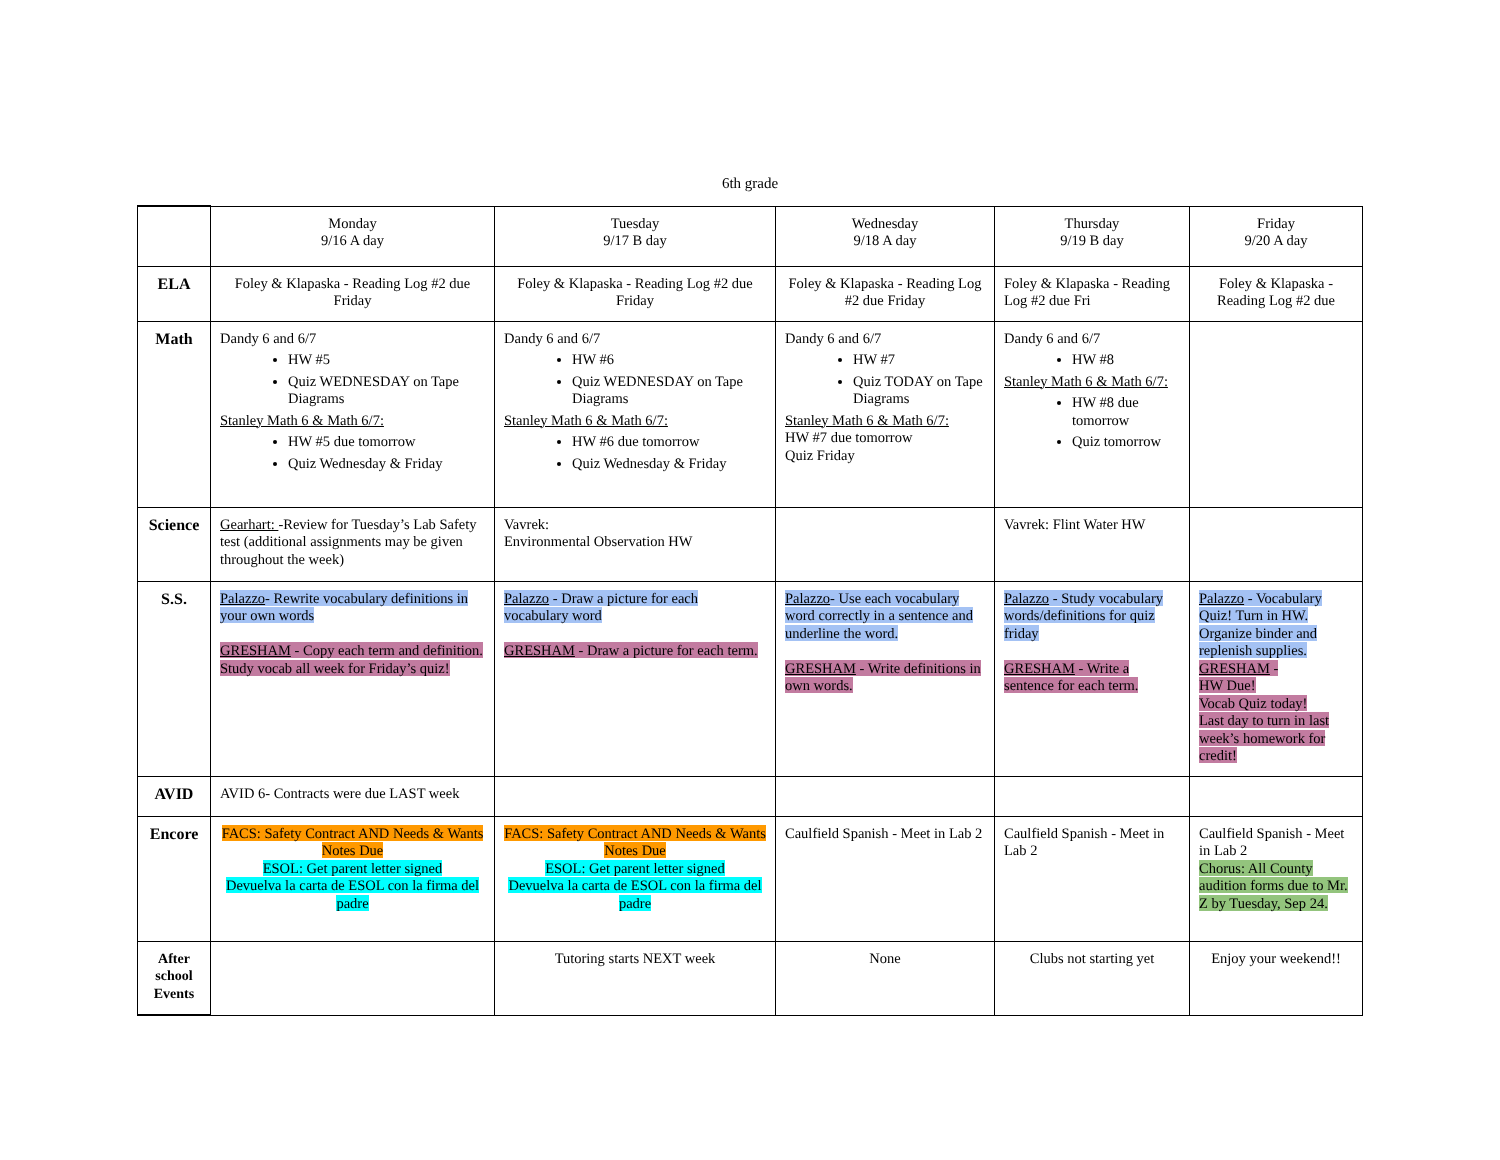6th grade
| | Monday 9/16 A day | Tuesday 9/17 B day | Wednesday 9/18 A day | Thursday 9/19 B day | Friday 9/20 A day |
| ELA | Foley & Klapaska - Reading Log #2 due Friday | Foley & Klapaska - Reading Log #2 due Friday | Foley & Klapaska - Reading Log #2 due Friday | Foley & Klapaska - Reading Log #2 due Fri | Foley & Klapaska - Reading Log #2 due |
| Math | Dandy 6 and 6/7 HW #5 Quiz WEDNESDAY on Tape Diagrams Stanley Math 6 & Math 6/7: HW #5 due tomorrow Quiz Wednesday & Friday | Dandy 6 and 6/7 HW #6 Quiz WEDNESDAY on Tape Diagrams Stanley Math 6 & Math 6/7: HW #6 due tomorrow Quiz Wednesday & Friday | Dandy 6 and 6/7 HW #7 Quiz TODAY on Tape Diagrams Stanley Math 6 & Math 6/7: HW #7 due tomorrow Quiz Friday | Dandy 6 and 6/7 HW #8 Stanley Math 6 & Math 6/7: HW #8 due tomorrow Quiz tomorrow | |
| Science | Gearhart: -Review for Tuesday’s Lab Safety test (additional assignments may be given throughout the week) | Vavrek: Environmental Observation HW | | Vavrek: Flint Water HW | |
| S.S. | Palazzo - Rewrite vocabulary definitions in your own words GRESHAM - Copy each term and definition. Study vocab all week for Friday’s quiz! | Palazzo - Draw a picture for each vocabulary word GRESHAM - Draw a picture for each term. | Palazzo - Use each vocabulary word correctly in a sentence and underline the word. GRESHAM - Write definitions in own words. | Palazzo - Study vocabulary words/definitions for quiz friday GRESHAM - Write a sentence for each term. | Palazzo - Vocabulary Quiz! Turn in HW. Organize binder and replenish supplies. GRESHAM - HW Due! Vocab Quiz today! Last day to turn in last week’s homework for credit! |
| AVID | AVID 6- Contracts were due LAST week | | | | |
| Encore | FACS: Safety Contract AND Needs & Wants Notes Due ESOL: Get parent letter signed Devuelva la carta de ESOL con la firma del padre | FACS: Safety Contract AND Needs & Wants Notes Due ESOL: Get parent letter signed Devuelva la carta de ESOL con la firma del padre | Caulfield Spanish - Meet in Lab 2 | Caulfield Spanish - Meet in Lab 2 | Caulfield Spanish - Meet in Lab 2 Chorus: All County audition forms due to Mr. Z by Tuesday, Sep 24. |
| After school Events | | Tutoring starts NEXT week | None | Clubs not starting yet | Enjoy your weekend!! |